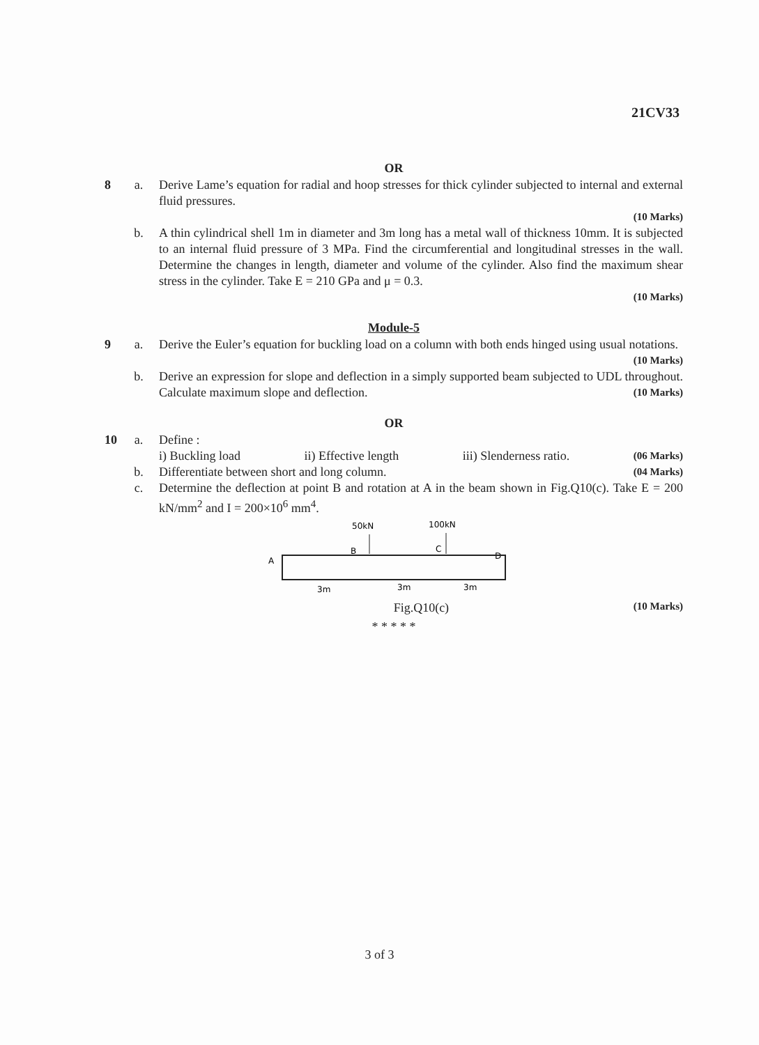21CV33
OR
8 a. Derive Lame’s equation for radial and hoop stresses for thick cylinder subjected to internal and external fluid pressures.
(10 Marks)
b. A thin cylindrical shell 1m in diameter and 3m long has a metal wall of thickness 10mm. It is subjected to an internal fluid pressure of 3 MPa. Find the circumferential and longitudinal stresses in the wall. Determine the changes in length, diameter and volume of the cylinder. Also find the maximum shear stress in the cylinder. Take E = 210 GPa and μ = 0.3.
(10 Marks)
Module-5
9 a. Derive the Euler’s equation for buckling load on a column with both ends hinged using usual notations.
(10 Marks)
b. Derive an expression for slope and deflection in a simply supported beam subjected to UDL throughout. Calculate maximum slope and deflection. (10 Marks)
OR
10
a. Define :
i) Buckling load ii) Effective length iii) Slenderness ratio. (06 Marks)
b. Differentiate between short and long column. (04 Marks)
c. Determine the deflection at point B and rotation at A in the beam shown in Fig.Q10(c). Take E = 200 kN/mm<sup>2</sup> and I = 200×10<sup>6</sup> mm<sup>4</sup>.
50kN
100kN
B
C
A
D
3m
3m
3m
Fig.Q10(c) (10 Marks)
* * * * *
3 of 3